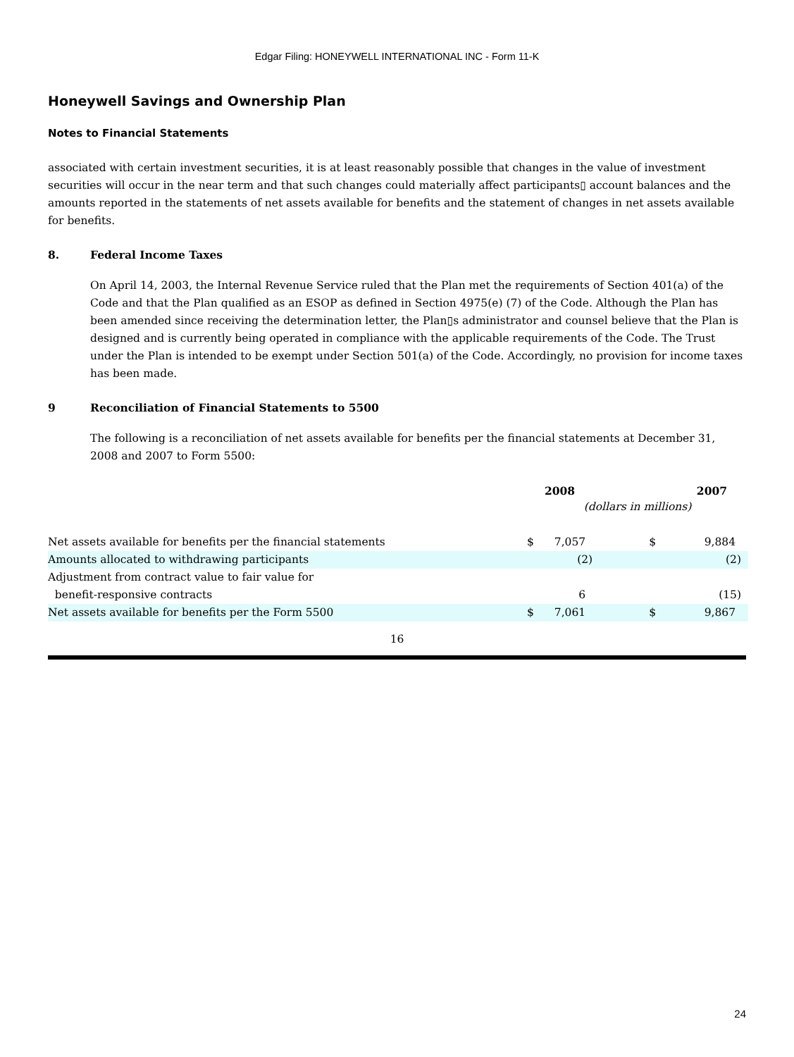Edgar Filing: HONEYWELL INTERNATIONAL INC - Form 11-K
Honeywell Savings and Ownership Plan
Notes to Financial Statements
associated with certain investment securities, it is at least reasonably possible that changes in the value of investment securities will occur in the near term and that such changes could materially affect participants▯ account balances and the amounts reported in the statements of net assets available for benefits and the statement of changes in net assets available for benefits.
8. Federal Income Taxes
On April 14, 2003, the Internal Revenue Service ruled that the Plan met the requirements of Section 401(a) of the Code and that the Plan qualified as an ESOP as defined in Section 4975(e) (7) of the Code. Although the Plan has been amended since receiving the determination letter, the Plan▯s administrator and counsel believe that the Plan is designed and is currently being operated in compliance with the applicable requirements of the Code. The Trust under the Plan is intended to be exempt under Section 501(a) of the Code. Accordingly, no provision for income taxes has been made.
9 Reconciliation of Financial Statements to 5500
The following is a reconciliation of net assets available for benefits per the financial statements at December 31, 2008 and 2007 to Form 5500:
| | 2008 | | 2007 | |
| | (dollars in millions) | | | |
| Net assets available for benefits per the financial statements | $ | 7,057 | $ | 9,884 |
| Amounts allocated to withdrawing participants | | (2) | | (2) |
| Adjustment from contract value to fair value for benefit-responsive contracts | | 6 | | (15) |
| Net assets available for benefits per the Form 5500 | $ | 7,061 | $ | 9,867 |
16
24